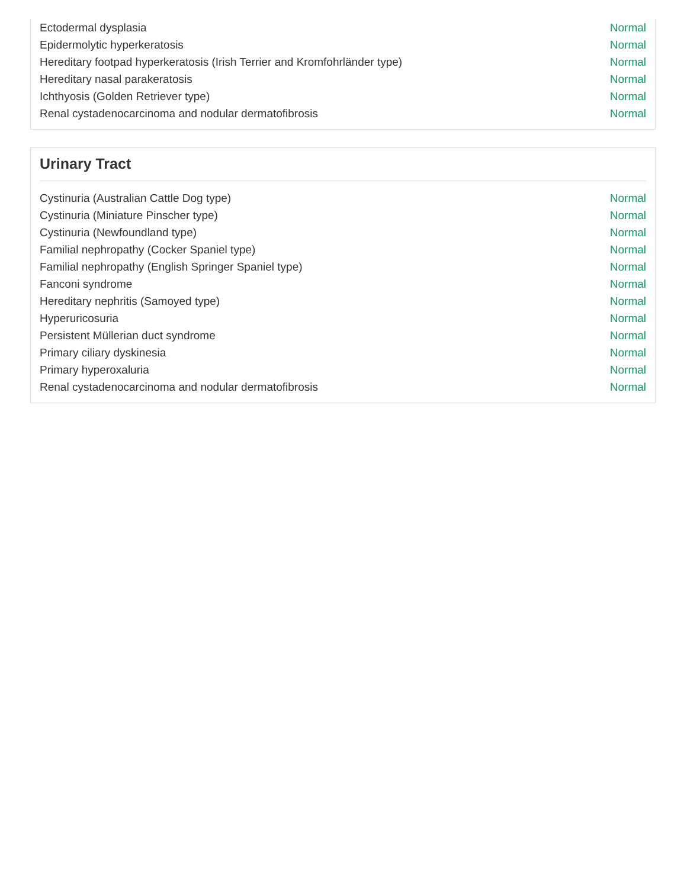| Ectodermal dysplasia | Normal |
| Epidermolytic hyperkeratosis | Normal |
| Hereditary footpad hyperkeratosis (Irish Terrier and Kromfohrländer type) | Normal |
| Hereditary nasal parakeratosis | Normal |
| Ichthyosis (Golden Retriever type) | Normal |
| Renal cystadenocarcinoma and nodular dermatofibrosis | Normal |
Urinary Tract
| Cystinuria (Australian Cattle Dog type) | Normal |
| Cystinuria (Miniature Pinscher type) | Normal |
| Cystinuria (Newfoundland type) | Normal |
| Familial nephropathy (Cocker Spaniel type) | Normal |
| Familial nephropathy (English Springer Spaniel type) | Normal |
| Fanconi syndrome | Normal |
| Hereditary nephritis (Samoyed type) | Normal |
| Hyperuricosuria | Normal |
| Persistent Müllerian duct syndrome | Normal |
| Primary ciliary dyskinesia | Normal |
| Primary hyperoxaluria | Normal |
| Renal cystadenocarcinoma and nodular dermatofibrosis | Normal |